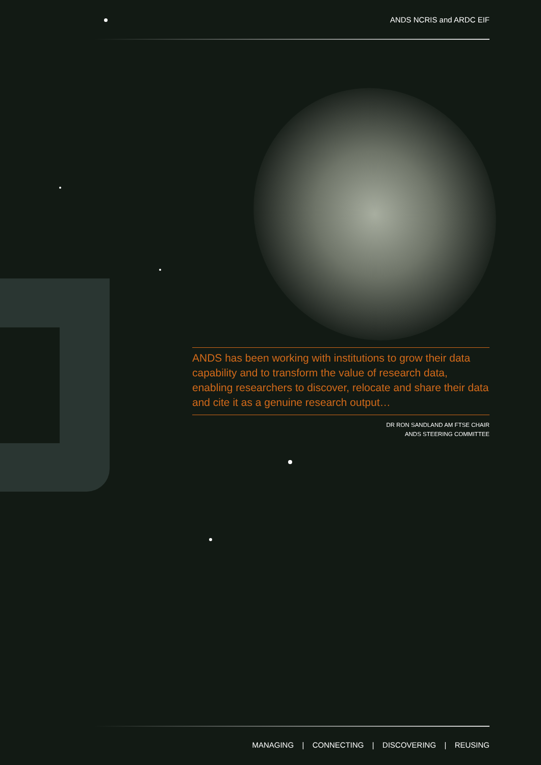ANDS NCRIS and ARDC EIF
ANDS has been working with institutions to grow their data capability and to transform the value of research data, enabling researchers to discover, relocate and share their data and cite it as a genuine research output…
DR RON SANDLAND AM FTSE CHAIR
ANDS STEERING COMMITTEE
MANAGING | CONNECTING | DISCOVERING | REUSING